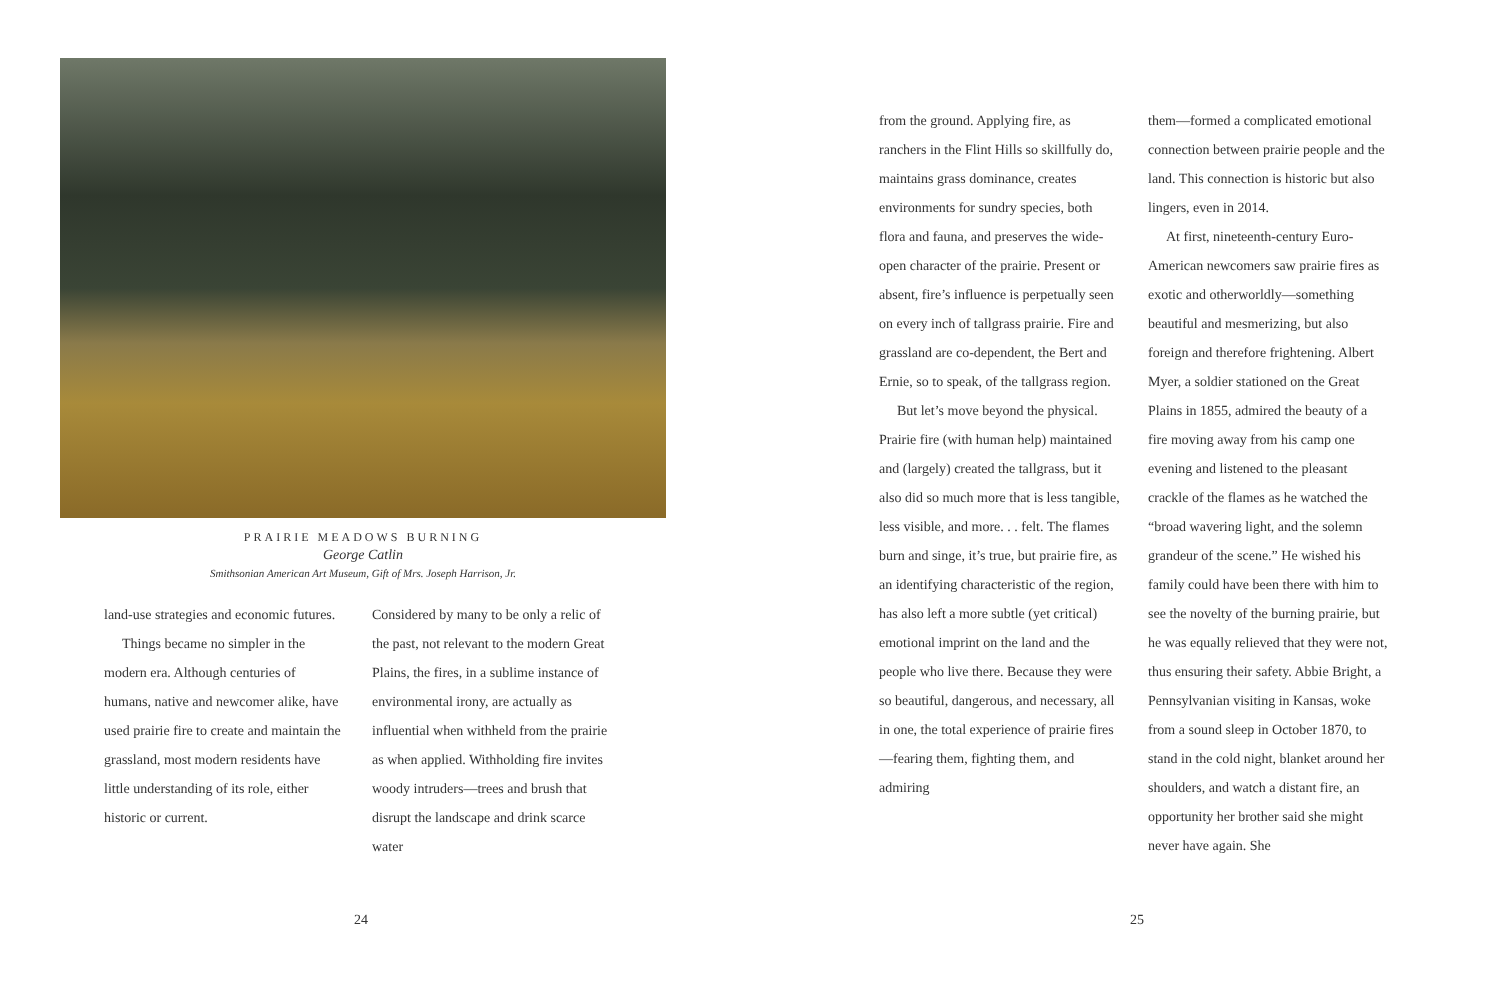PRAIRIE MEADOWS BURNING
George Catlin
Smithsonian American Art Museum, Gift of Mrs. Joseph Harrison, Jr.
land-use strategies and economic futures.
Things became no simpler in the modern era. Although centuries of humans, native and newcomer alike, have used prairie fire to create and maintain the grassland, most modern residents have little understanding of its role, either historic or current.
Considered by many to be only a relic of the past, not relevant to the modern Great Plains, the fires, in a sublime instance of environmental irony, are actually as influential when withheld from the prairie as when applied. Withholding fire invites woody intruders—trees and brush that disrupt the landscape and drink scarce water
24
from the ground. Applying fire, as ranchers in the Flint Hills so skillfully do, maintains grass dominance, creates environments for sundry species, both flora and fauna, and preserves the wide-open character of the prairie. Present or absent, fire’s influence is perpetually seen on every inch of tallgrass prairie. Fire and grassland are co-dependent, the Bert and Ernie, so to speak, of the tallgrass region.
But let’s move beyond the physical. Prairie fire (with human help) maintained and (largely) created the tallgrass, but it also did so much more that is less tangible, less visible, and more. . . felt. The flames burn and singe, it’s true, but prairie fire, as an identifying characteristic of the region, has also left a more subtle (yet critical) emotional imprint on the land and the people who live there. Because they were so beautiful, dangerous, and necessary, all in one, the total experience of prairie fires—fearing them, fighting them, and admiring
them—formed a complicated emotional connection between prairie people and the land. This connection is historic but also lingers, even in 2014.
At first, nineteenth-century Euro-American newcomers saw prairie fires as exotic and otherworldly—something beautiful and mesmerizing, but also foreign and therefore frightening. Albert Myer, a soldier stationed on the Great Plains in 1855, admired the beauty of a fire moving away from his camp one evening and listened to the pleasant crackle of the flames as he watched the “broad wavering light, and the solemn grandeur of the scene.” He wished his family could have been there with him to see the novelty of the burning prairie, but he was equally relieved that they were not, thus ensuring their safety. Abbie Bright, a Pennsylvanian visiting in Kansas, woke from a sound sleep in October 1870, to stand in the cold night, blanket around her shoulders, and watch a distant fire, an opportunity her brother said she might never have again. She
25